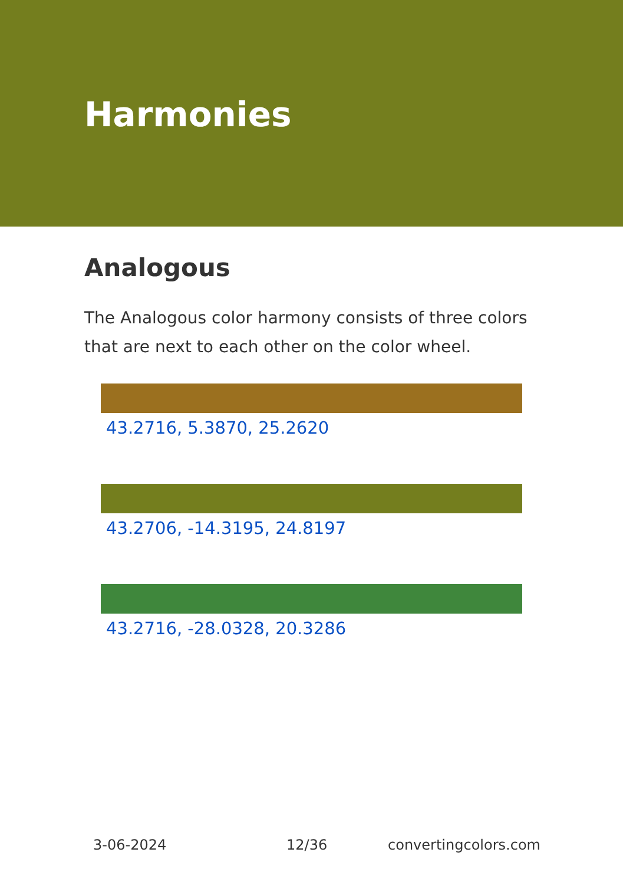Harmonies
Analogous
The Analogous color harmony consists of three colors that are next to each other on the color wheel.
43.2716, 5.3870, 25.2620
43.2706, -14.3195, 24.8197
43.2716, -28.0328, 20.3286
3-06-2024 12/36 convertingcolors.com